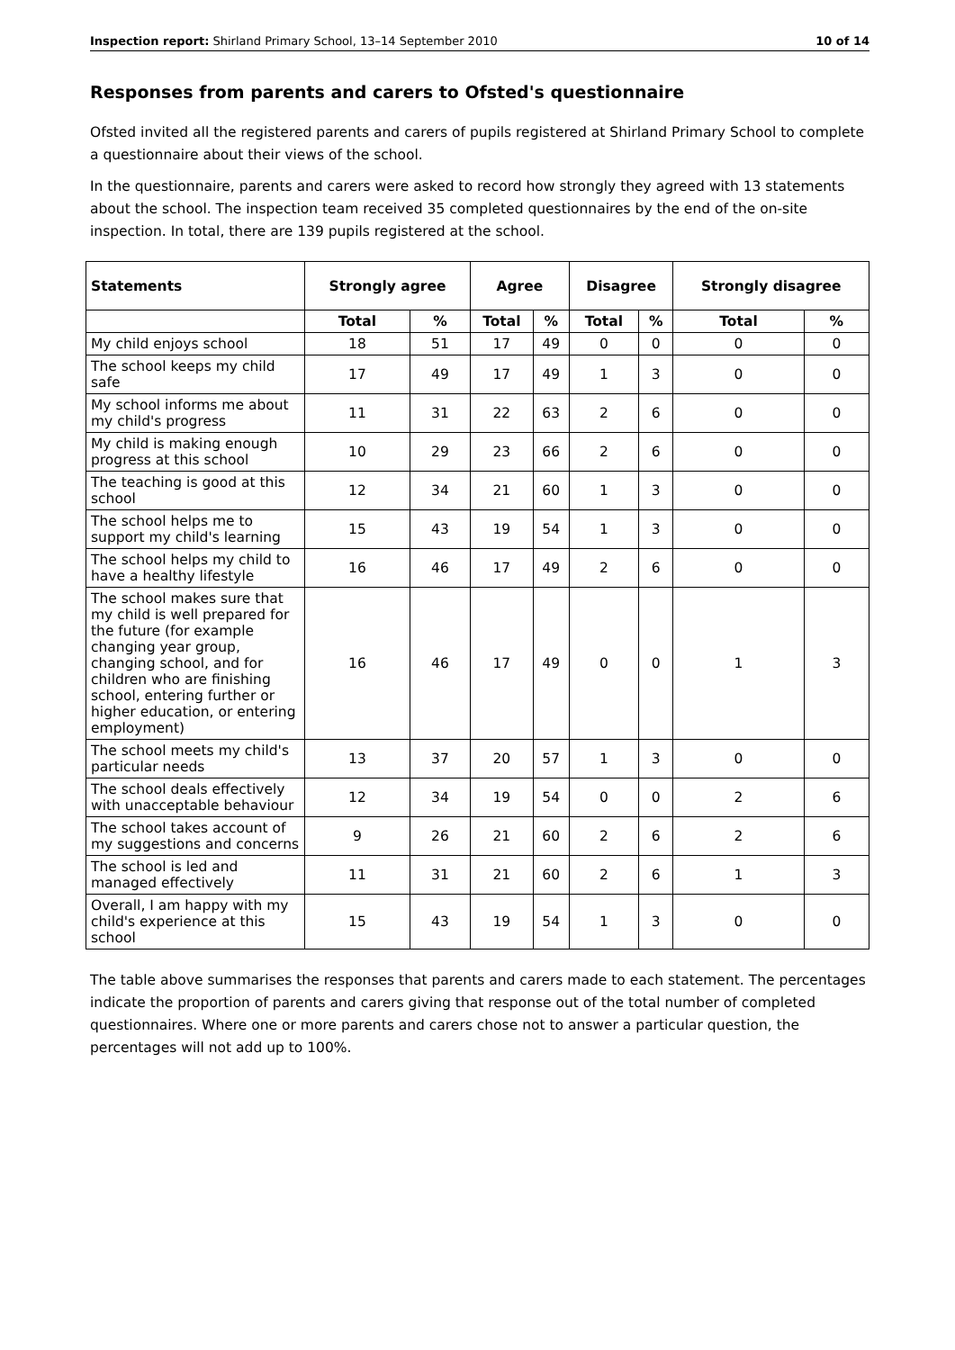Inspection report: Shirland Primary School, 13–14 September 2010 10 of 14
Responses from parents and carers to Ofsted's questionnaire
Ofsted invited all the registered parents and carers of pupils registered at Shirland Primary School to complete a questionnaire about their views of the school.
In the questionnaire, parents and carers were asked to record how strongly they agreed with 13 statements about the school. The inspection team received 35 completed questionnaires by the end of the on-site inspection. In total, there are 139 pupils registered at the school.
| Statements | Strongly agree | | Agree | | Disagree | | Strongly disagree | |
| --- | --- | --- | --- | --- | --- | --- | --- | --- |
| | Total | % | Total | % | Total | % | Total | % |
| My child enjoys school | 18 | 51 | 17 | 49 | 0 | 0 | 0 | 0 |
| The school keeps my child safe | 17 | 49 | 17 | 49 | 1 | 3 | 0 | 0 |
| My school informs me about my child's progress | 11 | 31 | 22 | 63 | 2 | 6 | 0 | 0 |
| My child is making enough progress at this school | 10 | 29 | 23 | 66 | 2 | 6 | 0 | 0 |
| The teaching is good at this school | 12 | 34 | 21 | 60 | 1 | 3 | 0 | 0 |
| The school helps me to support my child's learning | 15 | 43 | 19 | 54 | 1 | 3 | 0 | 0 |
| The school helps my child to have a healthy lifestyle | 16 | 46 | 17 | 49 | 2 | 6 | 0 | 0 |
| The school makes sure that my child is well prepared for the future (for example changing year group, changing school, and for children who are finishing school, entering further or higher education, or entering employment) | 16 | 46 | 17 | 49 | 0 | 0 | 1 | 3 |
| The school meets my child's particular needs | 13 | 37 | 20 | 57 | 1 | 3 | 0 | 0 |
| The school deals effectively with unacceptable behaviour | 12 | 34 | 19 | 54 | 0 | 0 | 2 | 6 |
| The school takes account of my suggestions and concerns | 9 | 26 | 21 | 60 | 2 | 6 | 2 | 6 |
| The school is led and managed effectively | 11 | 31 | 21 | 60 | 2 | 6 | 1 | 3 |
| Overall, I am happy with my child's experience at this school | 15 | 43 | 19 | 54 | 1 | 3 | 0 | 0 |
The table above summarises the responses that parents and carers made to each statement. The percentages indicate the proportion of parents and carers giving that response out of the total number of completed questionnaires. Where one or more parents and carers chose not to answer a particular question, the percentages will not add up to 100%.